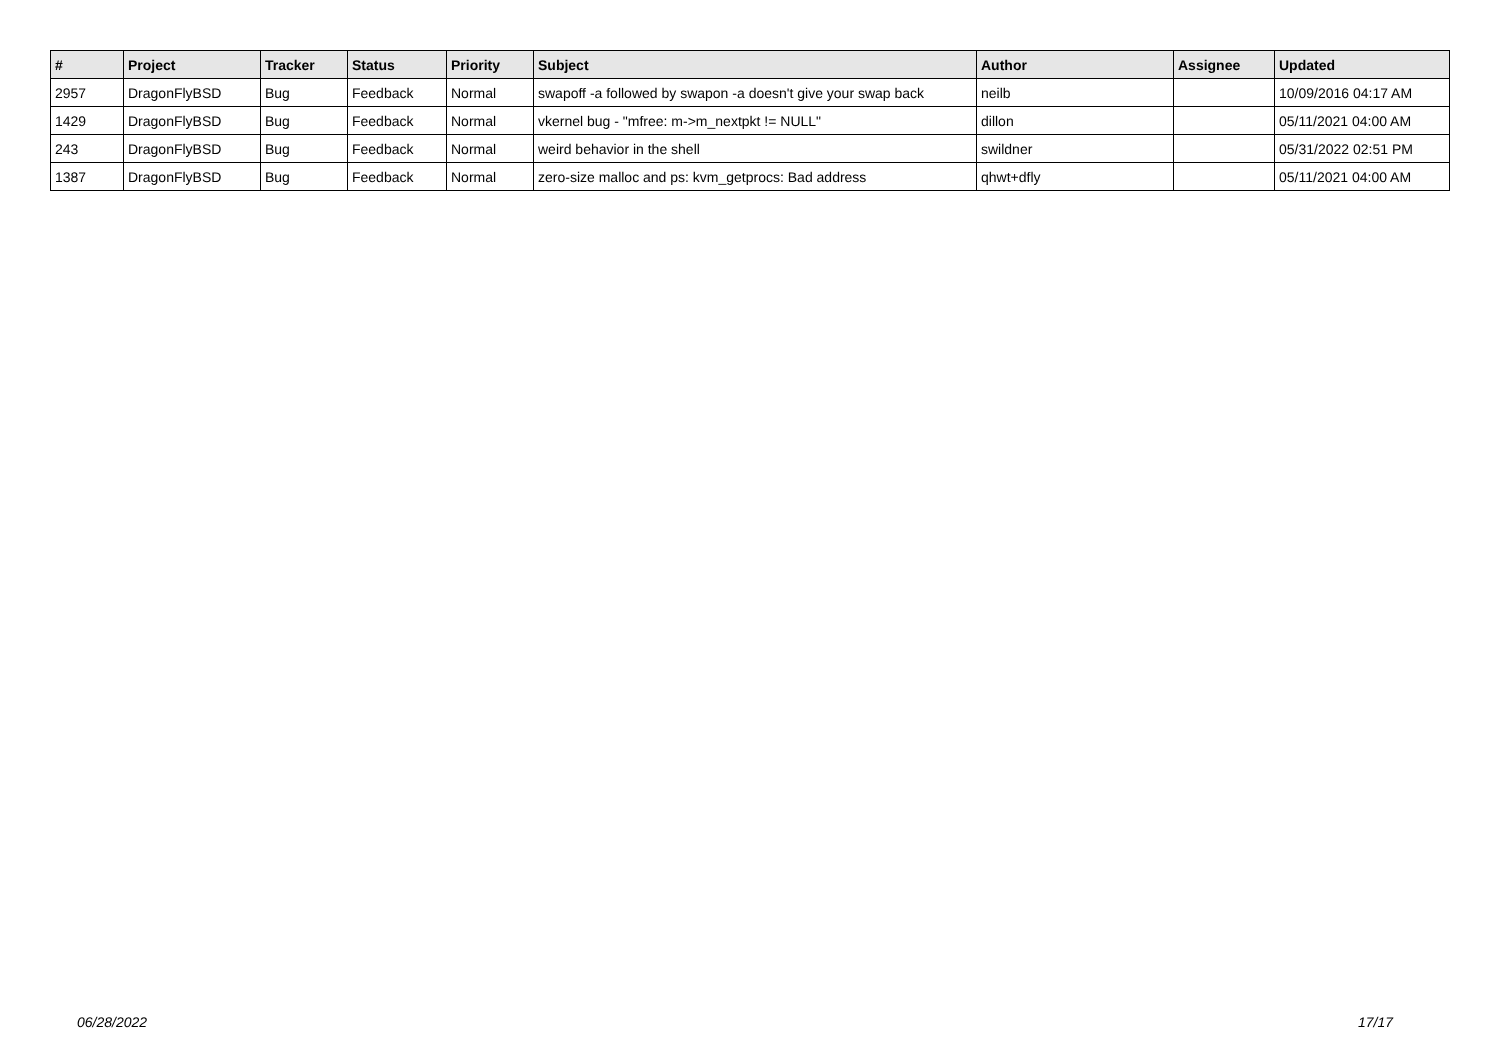| # | Project | Tracker | Status | Priority | Subject | Author | Assignee | Updated |
| --- | --- | --- | --- | --- | --- | --- | --- | --- |
| 2957 | DragonFlyBSD | Bug | Feedback | Normal | swapoff -a followed by swapon -a doesn't give your swap back | neilb | | 10/09/2016 04:17 AM |
| 1429 | DragonFlyBSD | Bug | Feedback | Normal | vkernel bug - "mfree: m->m_nextpkt != NULL" | dillon | | 05/11/2021 04:00 AM |
| 243 | DragonFlyBSD | Bug | Feedback | Normal | weird behavior in the shell | swildner | | 05/31/2022 02:51 PM |
| 1387 | DragonFlyBSD | Bug | Feedback | Normal | zero-size malloc and ps: kvm_getprocs: Bad address | qhwt+dfly | | 05/11/2021 04:00 AM |
06/28/2022 17/17